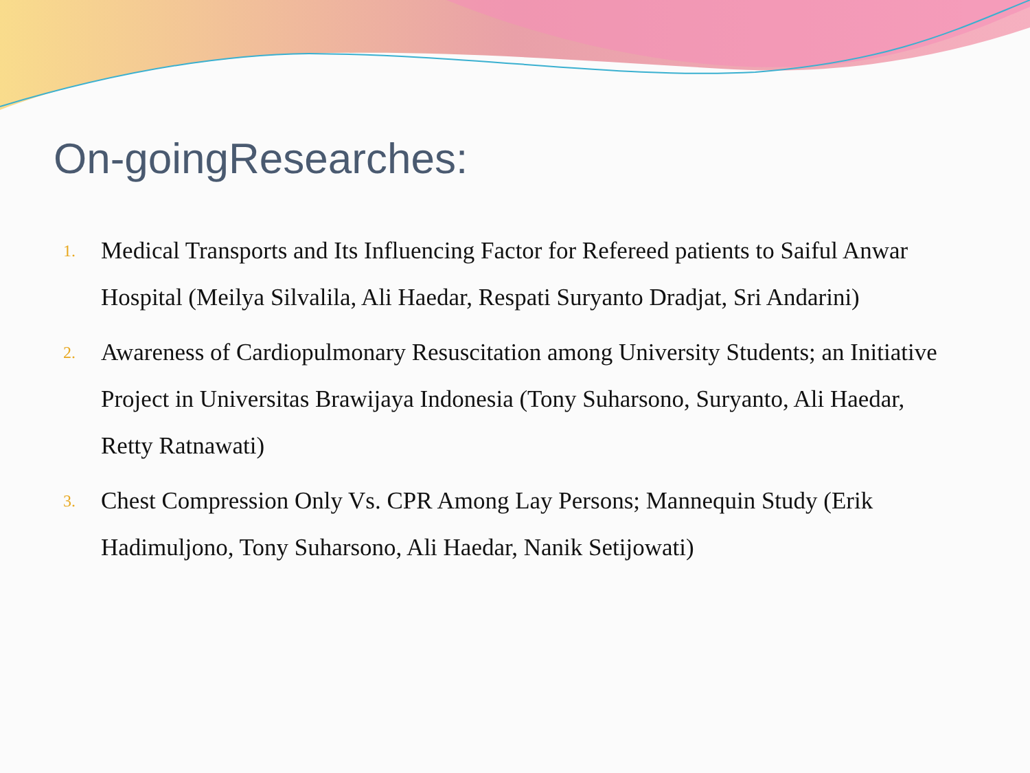On-goingResearches:
1. Medical Transports and Its Influencing Factor for Refereed patients to Saiful Anwar Hospital (Meilya Silvalila, Ali Haedar, Respati Suryanto Dradjat, Sri Andarini)
2. Awareness of Cardiopulmonary Resuscitation among University Students; an Initiative Project in Universitas Brawijaya Indonesia (Tony Suharsono, Suryanto, Ali Haedar, Retty Ratnawati)
3. Chest Compression Only Vs. CPR Among Lay Persons; Mannequin Study (Erik Hadimuljono, Tony Suharsono, Ali Haedar, Nanik Setijowati)